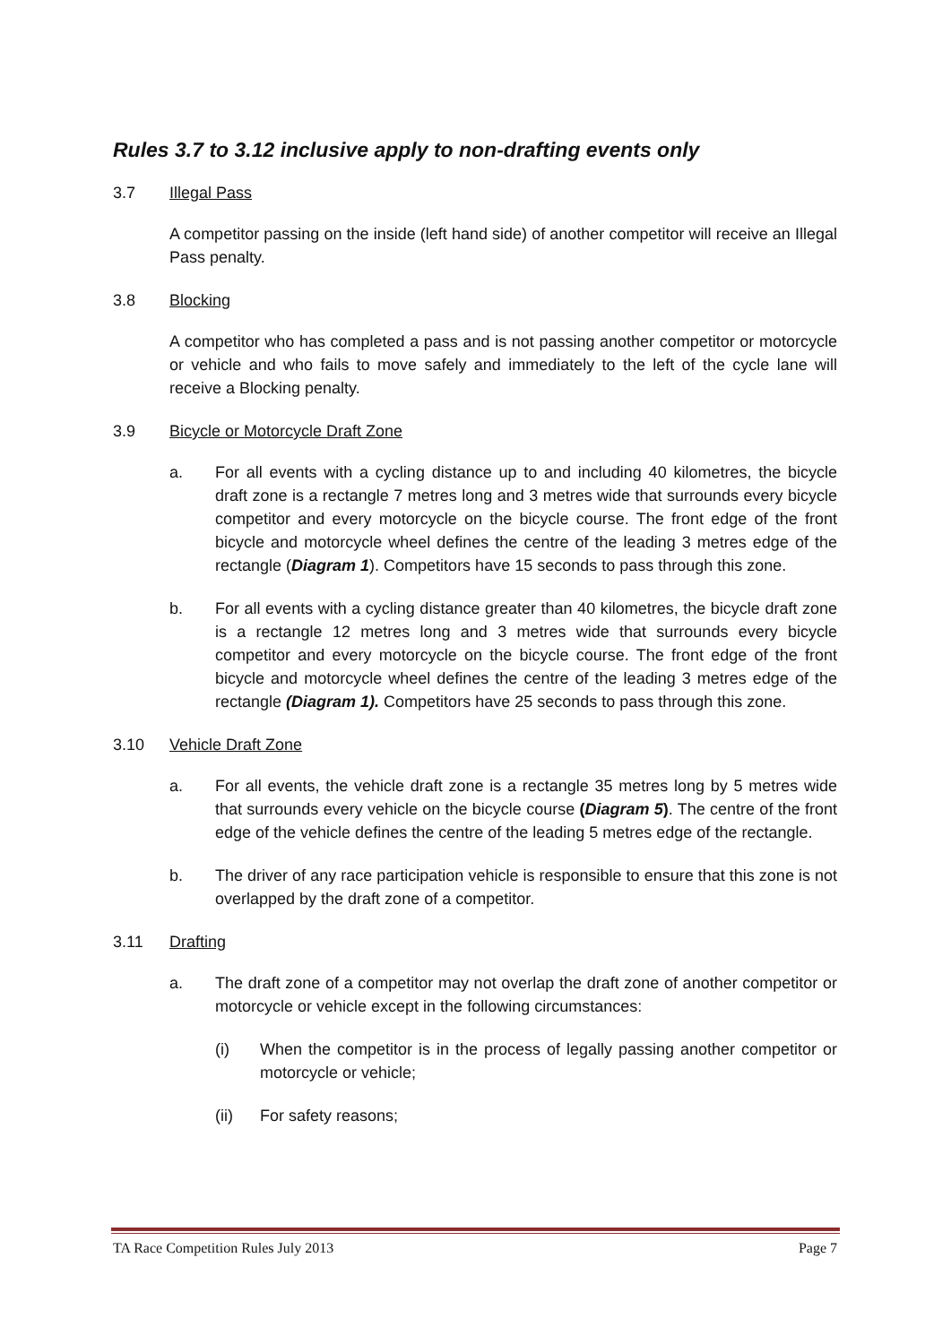Rules 3.7 to 3.12 inclusive apply to non-drafting events only
3.7 Illegal Pass
A competitor passing on the inside (left hand side) of another competitor will receive an Illegal Pass penalty.
3.8 Blocking
A competitor who has completed a pass and is not passing another competitor or motorcycle or vehicle and who fails to move safely and immediately to the left of the cycle lane will receive a Blocking penalty.
3.9 Bicycle or Motorcycle Draft Zone
a. For all events with a cycling distance up to and including 40 kilometres, the bicycle draft zone is a rectangle 7 metres long and 3 metres wide that surrounds every bicycle competitor and every motorcycle on the bicycle course. The front edge of the front bicycle and motorcycle wheel defines the centre of the leading 3 metres edge of the rectangle (Diagram 1). Competitors have 15 seconds to pass through this zone.
b. For all events with a cycling distance greater than 40 kilometres, the bicycle draft zone is a rectangle 12 metres long and 3 metres wide that surrounds every bicycle competitor and every motorcycle on the bicycle course. The front edge of the front bicycle and motorcycle wheel defines the centre of the leading 3 metres edge of the rectangle (Diagram 1). Competitors have 25 seconds to pass through this zone.
3.10 Vehicle Draft Zone
a. For all events, the vehicle draft zone is a rectangle 35 metres long by 5 metres wide that surrounds every vehicle on the bicycle course (Diagram 5). The centre of the front edge of the vehicle defines the centre of the leading 5 metres edge of the rectangle.
b. The driver of any race participation vehicle is responsible to ensure that this zone is not overlapped by the draft zone of a competitor.
3.11 Drafting
a. The draft zone of a competitor may not overlap the draft zone of another competitor or motorcycle or vehicle except in the following circumstances:
(i) When the competitor is in the process of legally passing another competitor or motorcycle or vehicle;
(ii) For safety reasons;
TA Race Competition Rules July 2013 Page 7